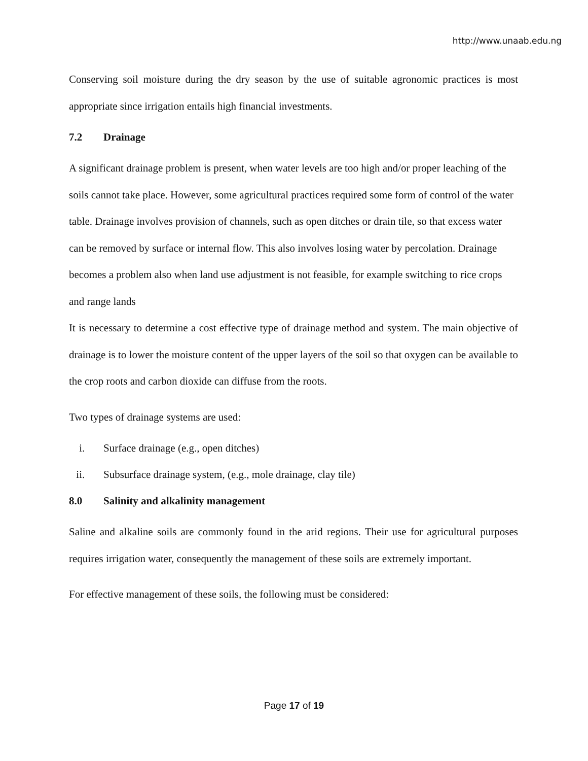http://www.unaab.edu.ng
Conserving soil moisture during the dry season by the use of suitable agronomic practices is most appropriate since irrigation entails high financial investments.
7.2 Drainage
A significant drainage problem is present, when water levels are too high and/or proper leaching of the soils cannot take place. However, some agricultural practices required some form of control of the water table. Drainage involves provision of channels, such as open ditches or drain tile, so that excess water can be removed by surface or internal flow. This also involves losing water by percolation. Drainage becomes a problem also when land use adjustment is not feasible, for example switching to rice crops and range lands
It is necessary to determine a cost effective type of drainage method and system. The main objective of drainage is to lower the moisture content of the upper layers of the soil so that oxygen can be available to the crop roots and carbon dioxide can diffuse from the roots.
Two types of drainage systems are used:
i. Surface drainage (e.g., open ditches)
ii. Subsurface drainage system, (e.g., mole drainage, clay tile)
8.0 Salinity and alkalinity management
Saline and alkaline soils are commonly found in the arid regions. Their use for agricultural purposes requires irrigation water, consequently the management of these soils are extremely important.
For effective management of these soils, the following must be considered:
Page 17 of 19